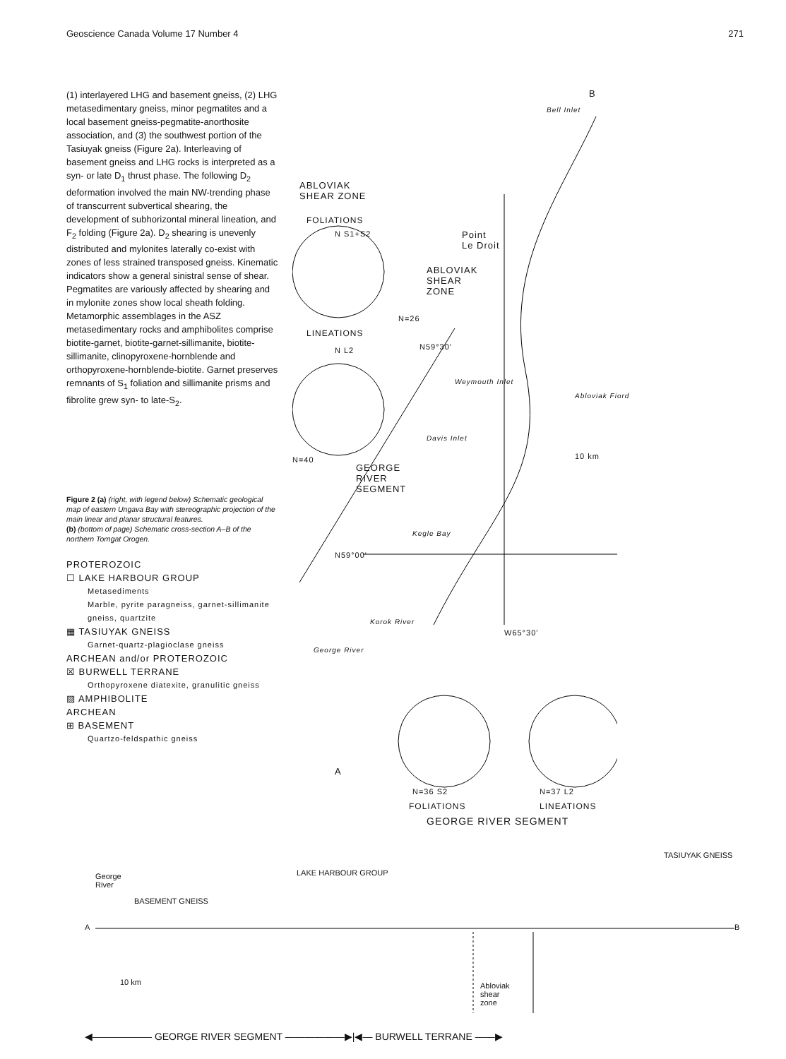Geoscience Canada Volume 17 Number 4 271
(1) interlayered LHG and basement gneiss, (2) LHG metasedimentary gneiss, minor pegmatites and a local basement gneiss-pegmatite-anorthosite association, and (3) the southwest portion of the Tasiuyak gneiss (Figure 2a). Interleaving of basement gneiss and LHG rocks is interpreted as a syn- or late D<sub>1</sub> thrust phase. The following D<sub>2</sub> deformation involved the main NW-trending phase of transcurrent subvertical shearing, the development of subhorizontal mineral lineation, and F<sub>2</sub> folding (Figure 2a). D<sub>2</sub> shearing is unevenly distributed and mylonites laterally co-exist with zones of less strained transposed gneiss. Kinematic indicators show a general sinistral sense of shear. Pegmatites are variously affected by shearing and in mylonite zones show local sheath folding. Metamorphic assemblages in the ASZ metasedimentary rocks and amphibolites comprise biotite-garnet, biotite-garnet-sillimanite, biotite-sillimanite, clinopyroxene-hornblende and orthopyroxene-hornblende-biotite. Garnet preserves remnants of S<sub>1</sub> foliation and sillimanite prisms and fibrolite grew syn- to late-S<sub>2</sub>.
Figure 2 (a) (right, with legend below) Schematic geological map of eastern Ungava Bay with stereographic projection of the main linear and planar structural features.
(b) (bottom of page) Schematic cross-section A–B of the northern Torngat Orogen.
PROTEROZOIC
☐ LAKE HARBOUR GROUP
Metasediments
Marble, pyrite paragneiss, garnet-sillimanite gneiss, quartzite
▦ TASIUYAK GNEISS
Garnet-quartz-plagioclase gneiss
ARCHEAN and/or PROTEROZOIC
☒ BURWELL TERRANE
Orthopyroxene diatexite, granulitic gneiss
▨ AMPHIBOLITE
ARCHEAN
⊞ BASEMENT
Quartzo-feldspathic gneiss
ABLOVIAK
SHEAR ZONE
FOLIATIONS
N S1+S2
N=26
LINEATIONS
N L2
N=40
GEORGE
RIVER
SEGMENT
B
Bell Inlet
Point
Le Droit
ABLOVIAK
SHEAR
ZONE
N59°30'
Weymouth Inlet
Abloviak Fiord
Davis Inlet
10 km
Kegle Bay
N59°00'
Korok River
W65°30'
George River
A
N=36 S2 N=37 L2
FOLIATIONS LINEATIONS
GEORGE RIVER SEGMENT
TASIUYAK GNEISS
LAKE HARBOUR GROUP
George
River
BASEMENT GNEISS
A B
10 km
Abloviak
shear
zone
◀—————— GEORGE RIVER SEGMENT ——————▶|◀— BURWELL TERRANE ——▶